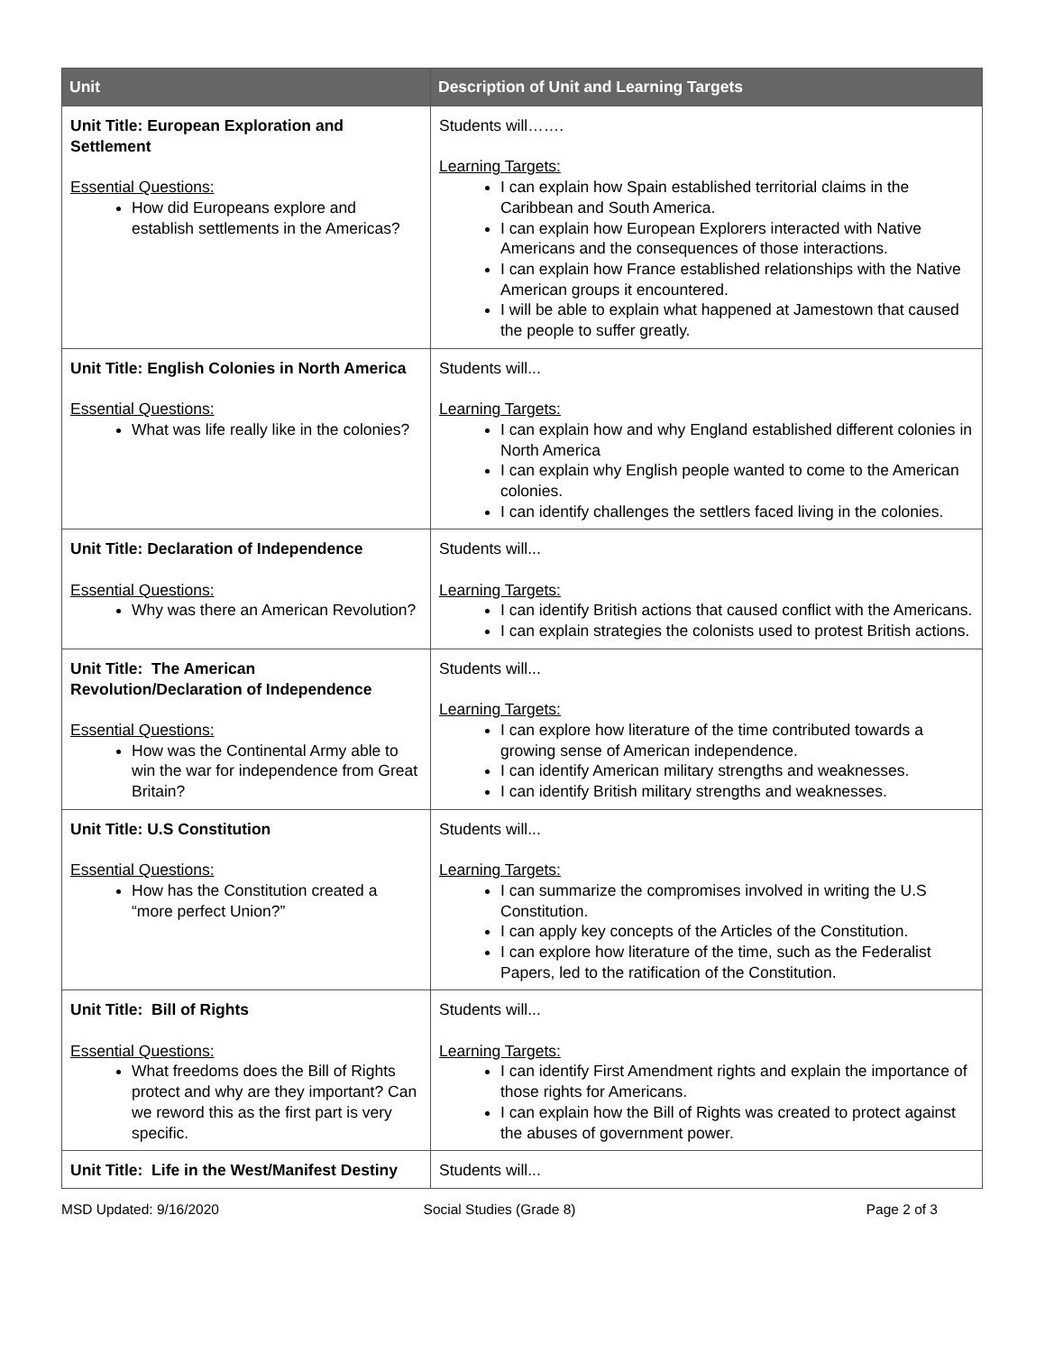| Unit | Description of Unit and Learning Targets |
| --- | --- |
| Unit Title: European Exploration and Settlement Essential Questions: How did Europeans explore and establish settlements in the Americas? | Students will……. Learning Targets: I can explain how Spain established territorial claims in the Caribbean and South America. I can explain how European Explorers interacted with Native Americans and the consequences of those interactions. I can explain how France established relationships with the Native American groups it encountered. I will be able to explain what happened at Jamestown that caused the people to suffer greatly. |
| Unit Title: English Colonies in North America Essential Questions: What was life really like in the colonies? | Students will... Learning Targets: I can explain how and why England established different colonies in North America I can explain why English people wanted to come to the American colonies. I can identify challenges the settlers faced living in the colonies. |
| Unit Title: Declaration of Independence Essential Questions: Why was there an American Revolution? | Students will... Learning Targets: I can identify British actions that caused conflict with the Americans. I can explain strategies the colonists used to protest British actions. |
| Unit Title: The American Revolution/Declaration of Independence Essential Questions: How was the Continental Army able to win the war for independence from Great Britain? | Students will... Learning Targets: I can explore how literature of the time contributed towards a growing sense of American independence. I can identify American military strengths and weaknesses. I can identify British military strengths and weaknesses. |
| Unit Title: U.S Constitution Essential Questions: How has the Constitution created a “more perfect Union?” | Students will... Learning Targets: I can summarize the compromises involved in writing the U.S Constitution. I can apply key concepts of the Articles of the Constitution. I can explore how literature of the time, such as the Federalist Papers, led to the ratification of the Constitution. |
| Unit Title: Bill of Rights Essential Questions: What freedoms does the Bill of Rights protect and why are they important? Can we reword this as the first part is very specific. | Students will... Learning Targets: I can identify First Amendment rights and explain the importance of those rights for Americans. I can explain how the Bill of Rights was created to protect against the abuses of government power. |
| Unit Title: Life in the West/Manifest Destiny | Students will... |
MSD Updated: 9/16/2020 Social Studies (Grade 8) Page 2 of 3